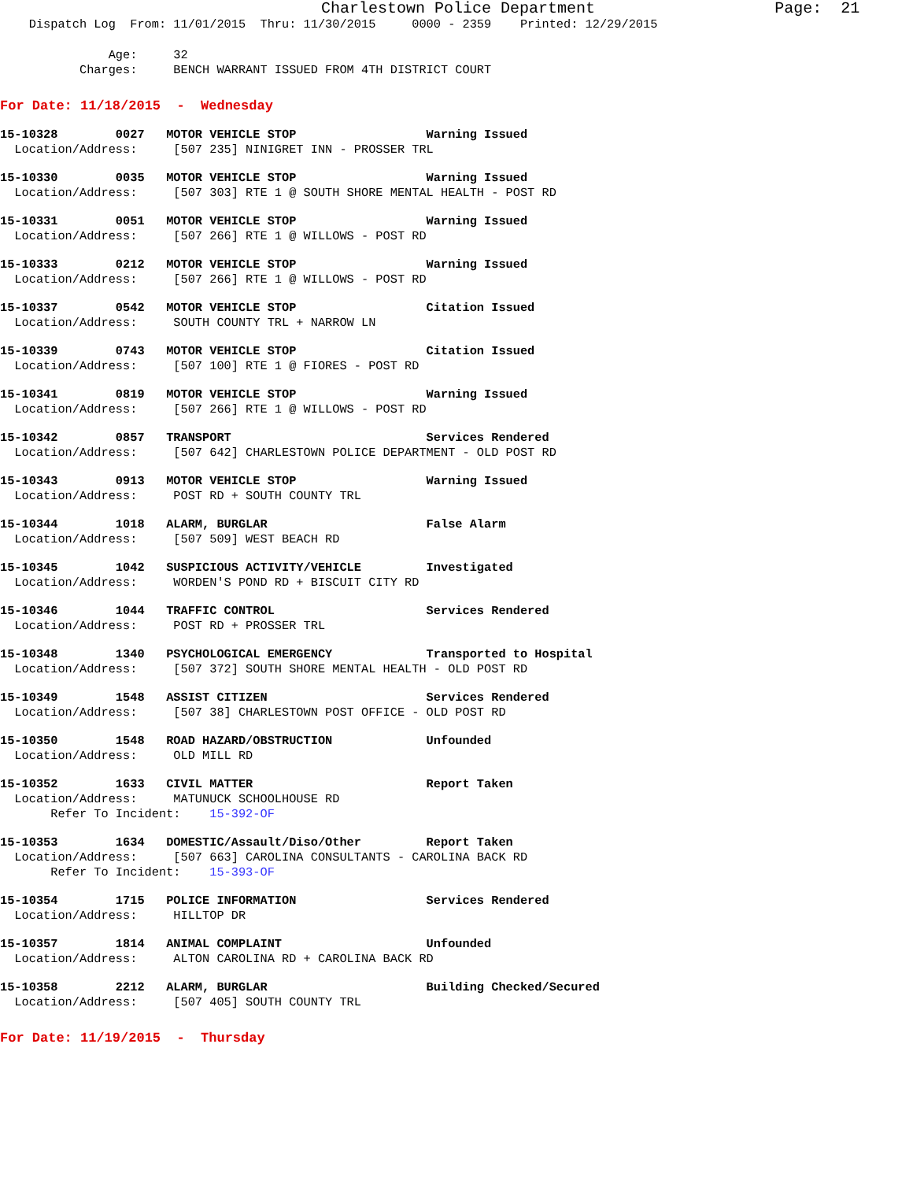Charlestown Police Department Page: 21
Dispatch Log From: 11/01/2015 Thru: 11/30/2015 0000 - 2359 Printed: 12/29/2015
Age: 32
Charges: BENCH WARRANT ISSUED FROM 4TH DISTRICT COURT
For Date: 11/18/2015 - Wednesday
15-10328 0027 MOTOR VEHICLE STOP Warning Issued
Location/Address: [507 235] NINIGRET INN - PROSSER TRL
15-10330 0035 MOTOR VEHICLE STOP Warning Issued
Location/Address: [507 303] RTE 1 @ SOUTH SHORE MENTAL HEALTH - POST RD
15-10331 0051 MOTOR VEHICLE STOP Warning Issued
Location/Address: [507 266] RTE 1 @ WILLOWS - POST RD
15-10333 0212 MOTOR VEHICLE STOP Warning Issued
Location/Address: [507 266] RTE 1 @ WILLOWS - POST RD
15-10337 0542 MOTOR VEHICLE STOP Citation Issued
Location/Address: SOUTH COUNTY TRL + NARROW LN
15-10339 0743 MOTOR VEHICLE STOP Citation Issued
Location/Address: [507 100] RTE 1 @ FIORES - POST RD
15-10341 0819 MOTOR VEHICLE STOP Warning Issued
Location/Address: [507 266] RTE 1 @ WILLOWS - POST RD
15-10342 0857 TRANSPORT Services Rendered
Location/Address: [507 642] CHARLESTOWN POLICE DEPARTMENT - OLD POST RD
15-10343 0913 MOTOR VEHICLE STOP Warning Issued
Location/Address: POST RD + SOUTH COUNTY TRL
15-10344 1018 ALARM, BURGLAR False Alarm
Location/Address: [507 509] WEST BEACH RD
15-10345 1042 SUSPICIOUS ACTIVITY/VEHICLE Investigated
Location/Address: WORDEN'S POND RD + BISCUIT CITY RD
15-10346 1044 TRAFFIC CONTROL Services Rendered
Location/Address: POST RD + PROSSER TRL
15-10348 1340 PSYCHOLOGICAL EMERGENCY Transported to Hospital
Location/Address: [507 372] SOUTH SHORE MENTAL HEALTH - OLD POST RD
15-10349 1548 ASSIST CITIZEN Services Rendered
Location/Address: [507 38] CHARLESTOWN POST OFFICE - OLD POST RD
15-10350 1548 ROAD HAZARD/OBSTRUCTION Unfounded
Location/Address: OLD MILL RD
15-10352 1633 CIVIL MATTER Report Taken
Location/Address: MATUNUCK SCHOOLHOUSE RD
Refer To Incident: 15-392-OF
15-10353 1634 DOMESTIC/Assault/Diso/Other Report Taken
Location/Address: [507 663] CAROLINA CONSULTANTS - CAROLINA BACK RD
Refer To Incident: 15-393-OF
15-10354 1715 POLICE INFORMATION Services Rendered
Location/Address: HILLTOP DR
15-10357 1814 ANIMAL COMPLAINT Unfounded
Location/Address: ALTON CAROLINA RD + CAROLINA BACK RD
15-10358 2212 ALARM, BURGLAR Building Checked/Secured
Location/Address: [507 405] SOUTH COUNTY TRL
For Date: 11/19/2015 - Thursday